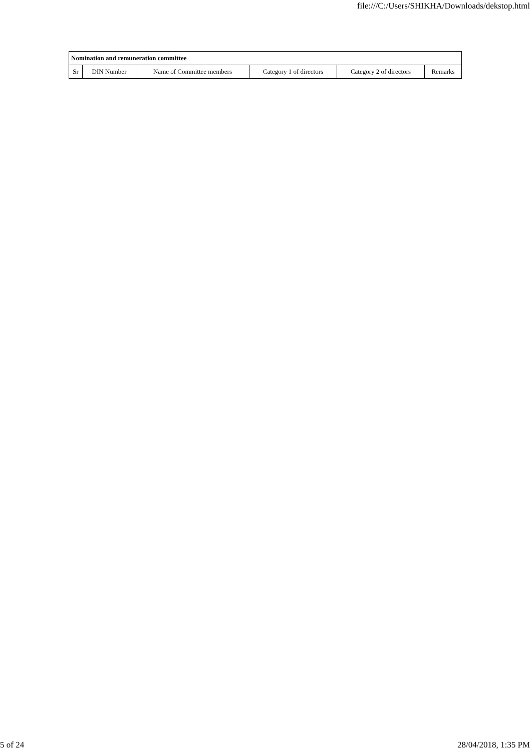file:///C:/Users/SHIKHA/Downloads/dekstop.html
| Nomination and remuneration committee | | | | | |
| --- | --- | --- | --- | --- | --- |
| Sr | DIN Number | Name of Committee members | Category 1 of directors | Category 2 of directors | Remarks |
5 of 24 28/04/2018, 1:35 PM